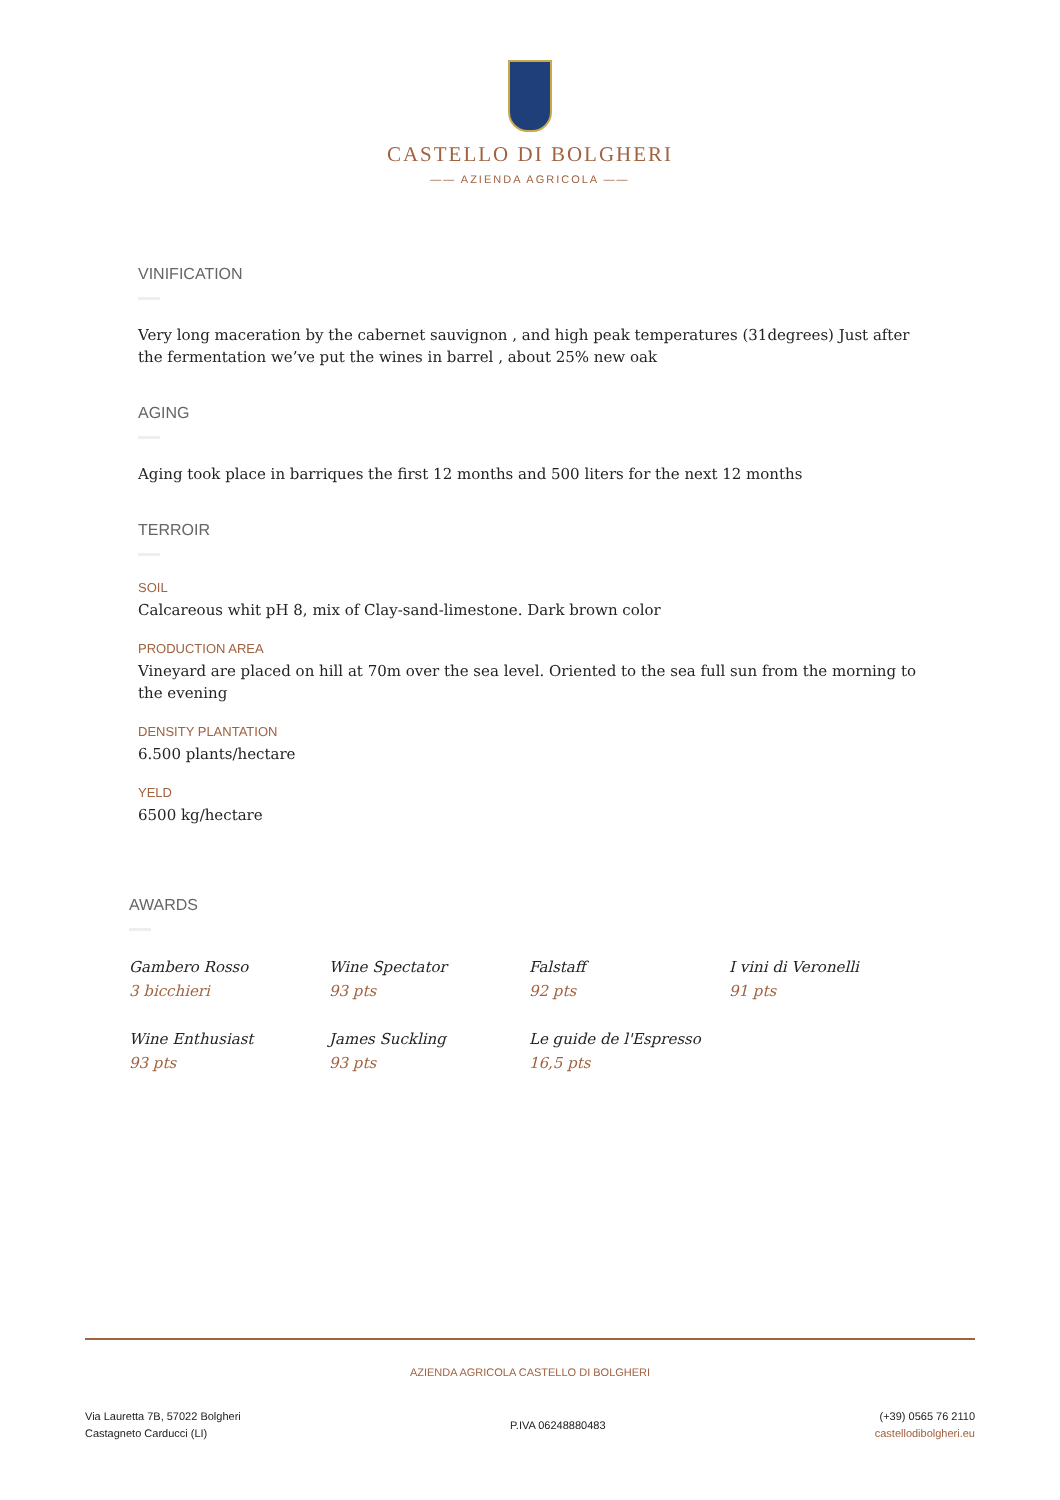CASTELLO DI BOLGHERI
—— AZIENDA AGRICOLA ——
VINIFICATION
Very long maceration by the cabernet sauvignon , and high peak temperatures (31degrees) Just after the fermentation we’ve put the wines in barrel , about 25% new oak
AGING
Aging took place in barriques the first 12 months and 500 liters for the next 12 months
TERROIR
SOIL
Calcareous whit pH 8, mix of Clay-sand-limestone. Dark brown color
PRODUCTION AREA
Vineyard are placed on hill at 70m over the sea level. Oriented to the sea full sun from the morning to the evening
DENSITY PLANTATION
6.500 plants/hectare
YELD
6500 kg/hectare
AWARDS
Gambero Rosso
3 bicchieri
Wine Spectator
93 pts
Falstaff
92 pts
I vini di Veronelli
91 pts
Wine Enthusiast
93 pts
James Suckling
93 pts
Le guide de l'Espresso
16,5 pts
AZIENDA AGRICOLA CASTELLO DI BOLGHERI
Via Lauretta 7B, 57022 Bolgheri
Castagneto Carducci (LI)
P.IVA 06248880483
(+39) 0565 76 2110
castellodibolgheri.eu